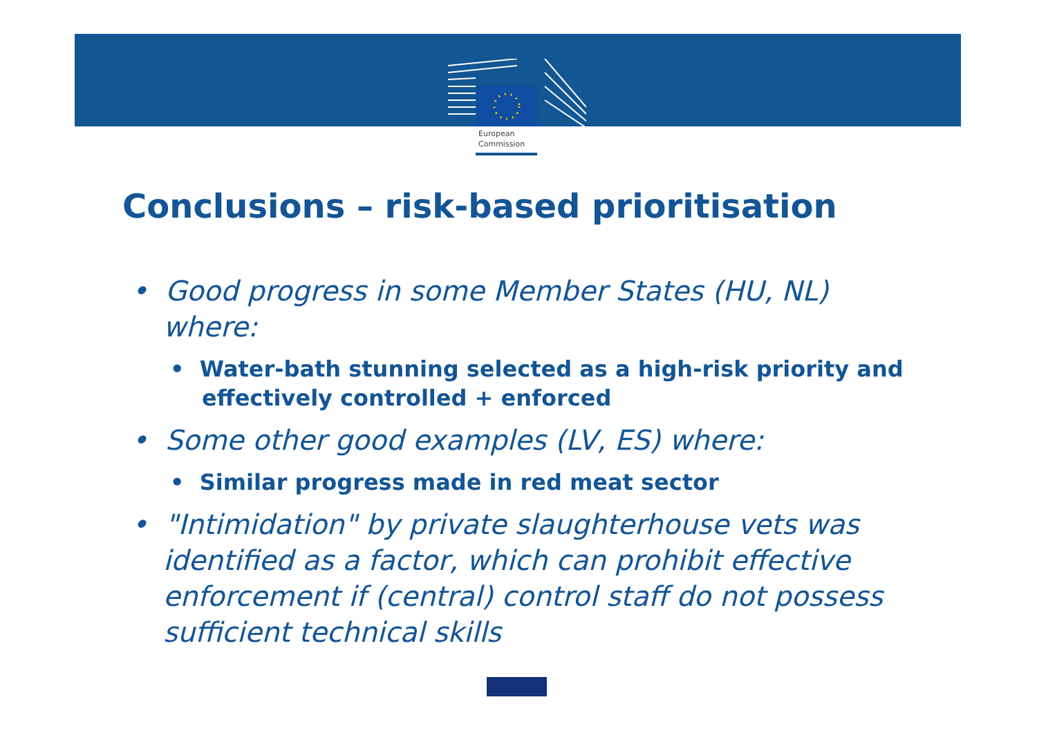European
Commission
Conclusions – risk-based prioritisation
• Good progress in some Member States (HU, NL) where:
• Water-bath stunning selected as a high-risk priority and effectively controlled + enforced
• Some other good examples (LV, ES) where:
• Similar progress made in red meat sector
• "Intimidation" by private slaughterhouse vets was identified as a factor, which can prohibit effective enforcement if (central) control staff do not possess sufficient technical skills